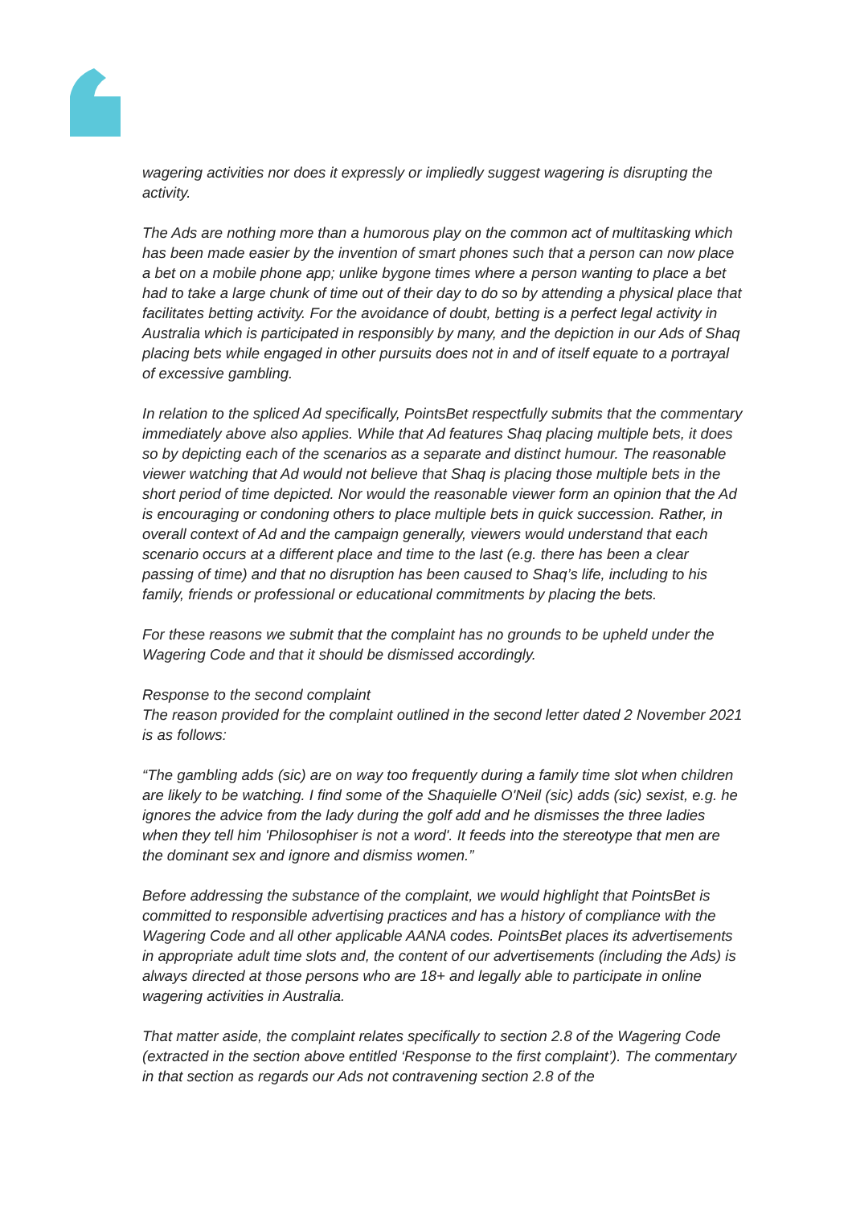wagering activities nor does it expressly or impliedly suggest wagering is disrupting the activity.
The Ads are nothing more than a humorous play on the common act of multitasking which has been made easier by the invention of smart phones such that a person can now place a bet on a mobile phone app; unlike bygone times where a person wanting to place a bet had to take a large chunk of time out of their day to do so by attending a physical place that facilitates betting activity. For the avoidance of doubt, betting is a perfect legal activity in Australia which is participated in responsibly by many, and the depiction in our Ads of Shaq placing bets while engaged in other pursuits does not in and of itself equate to a portrayal of excessive gambling.
In relation to the spliced Ad specifically, PointsBet respectfully submits that the commentary immediately above also applies. While that Ad features Shaq placing multiple bets, it does so by depicting each of the scenarios as a separate and distinct humour. The reasonable viewer watching that Ad would not believe that Shaq is placing those multiple bets in the short period of time depicted. Nor would the reasonable viewer form an opinion that the Ad is encouraging or condoning others to place multiple bets in quick succession. Rather, in overall context of Ad and the campaign generally, viewers would understand that each scenario occurs at a different place and time to the last (e.g. there has been a clear passing of time) and that no disruption has been caused to Shaq’s life, including to his family, friends or professional or educational commitments by placing the bets.
For these reasons we submit that the complaint has no grounds to be upheld under the Wagering Code and that it should be dismissed accordingly.
Response to the second complaint
The reason provided for the complaint outlined in the second letter dated 2 November 2021 is as follows:
“The gambling adds (sic) are on way too frequently during a family time slot when children are likely to be watching. I find some of the Shaquielle O'Neil (sic) adds (sic) sexist, e.g. he ignores the advice from the lady during the golf add and he dismisses the three ladies when they tell him 'Philosophiser is not a word'. It feeds into the stereotype that men are the dominant sex and ignore and dismiss women.”
Before addressing the substance of the complaint, we would highlight that PointsBet is committed to responsible advertising practices and has a history of compliance with the Wagering Code and all other applicable AANA codes. PointsBet places its advertisements in appropriate adult time slots and, the content of our advertisements (including the Ads) is always directed at those persons who are 18+ and legally able to participate in online wagering activities in Australia.
That matter aside, the complaint relates specifically to section 2.8 of the Wagering Code (extracted in the section above entitled ‘Response to the first complaint’). The commentary in that section as regards our Ads not contravening section 2.8 of the